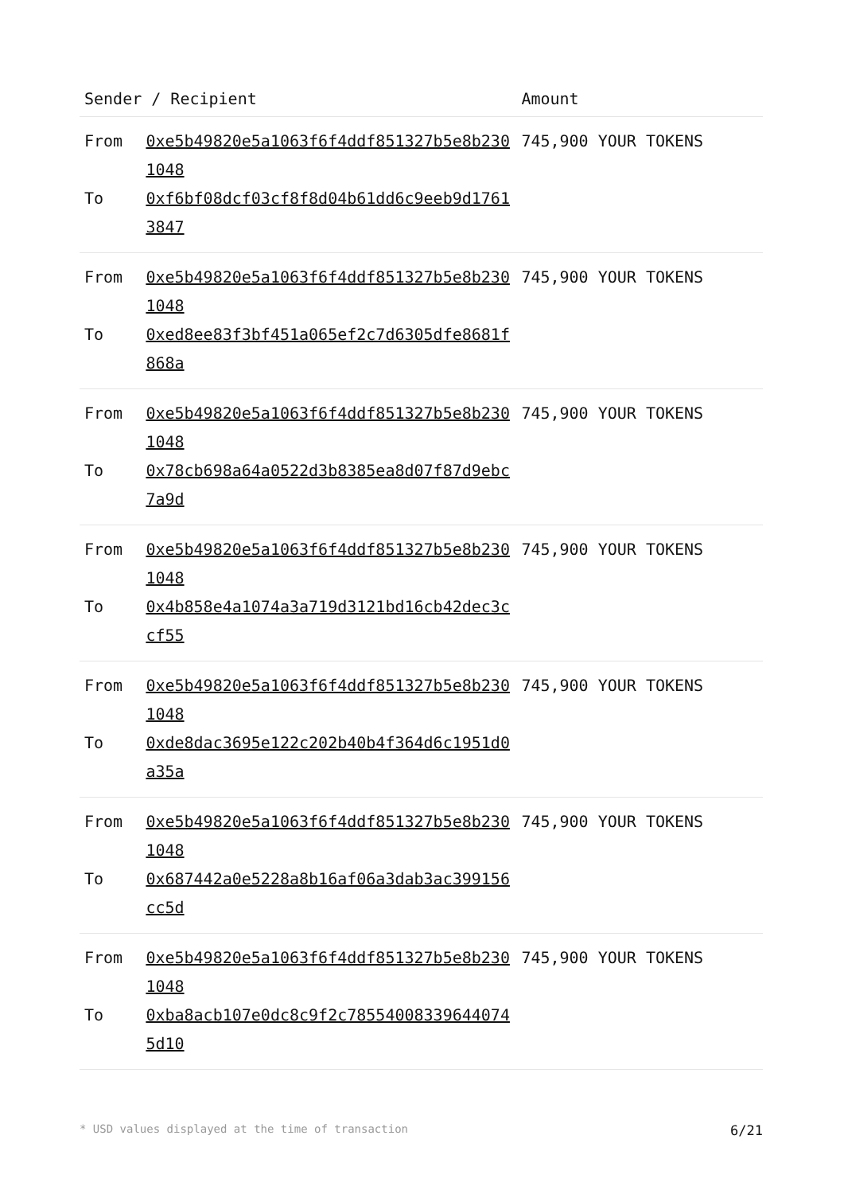| Sender / Recipient | | Amount |
| --- | --- | --- |
| From To | 0xe5b49820e5a1063f6f4ddf851327b5e8b2301048 0xf6bf08dcf03cf8f8d04b61dd6c9eeb9d17613847 | 745,900 YOUR TOKENS |
| From To | 0xe5b49820e5a1063f6f4ddf851327b5e8b2301048 0xed8ee83f3bf451a065ef2c7d6305dfe8681f868a | 745,900 YOUR TOKENS |
| From To | 0xe5b49820e5a1063f6f4ddf851327b5e8b2301048 0x78cb698a64a0522d3b8385ea8d07f87d9ebc7a9d | 745,900 YOUR TOKENS |
| From To | 0xe5b49820e5a1063f6f4ddf851327b5e8b2301048 0x4b858e4a1074a3a719d3121bd16cb42dec3ccf55 | 745,900 YOUR TOKENS |
| From To | 0xe5b49820e5a1063f6f4ddf851327b5e8b2301048 0xde8dac3695e122c202b40b4f364d6c1951d0a35a | 745,900 YOUR TOKENS |
| From To | 0xe5b49820e5a1063f6f4ddf851327b5e8b2301048 0x687442a0e5228a8b16af06a3dab3ac399156cc5d | 745,900 YOUR TOKENS |
| From To | 0xe5b49820e5a1063f6f4ddf851327b5e8b2301048 0xba8acb107e0dc8c9f2c785540083396440745d10 | 745,900 YOUR TOKENS |
* USD values displayed at the time of transaction 6/21